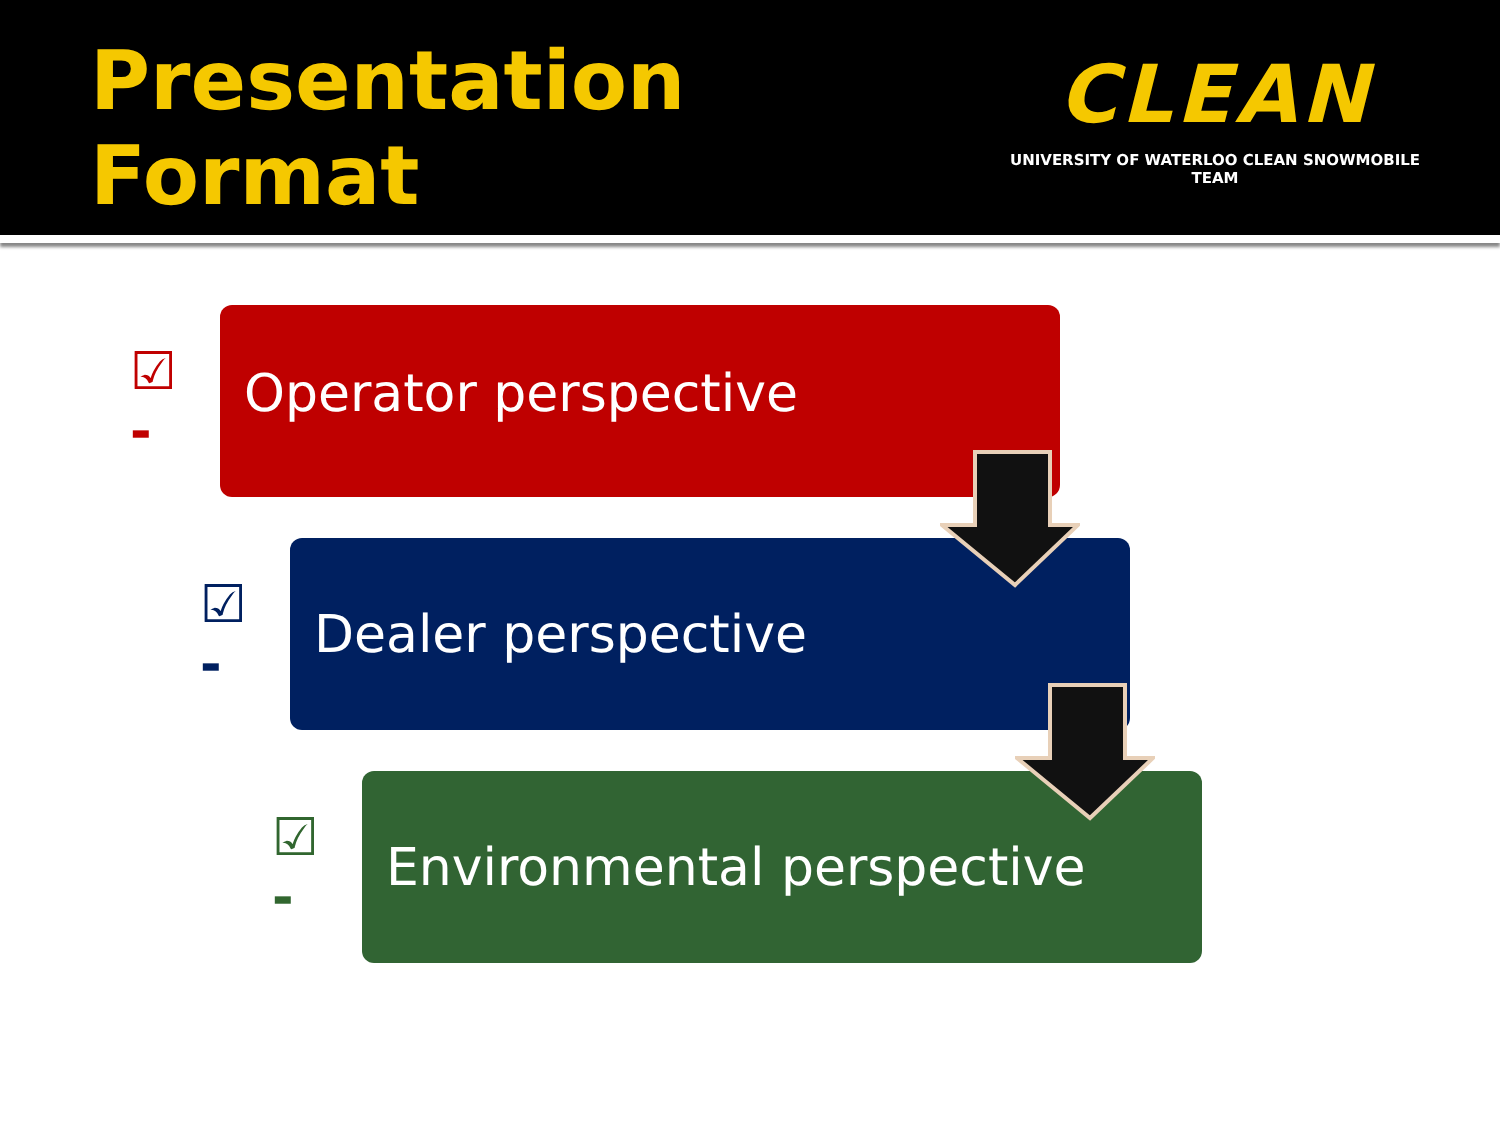Presentation Format
CLEAN
UNIVERSITY OF WATERLOO CLEAN SNOWMOBILE TEAM
☑ -
Operator perspective
☑ -
Dealer perspective
☑ -
Environmental perspective